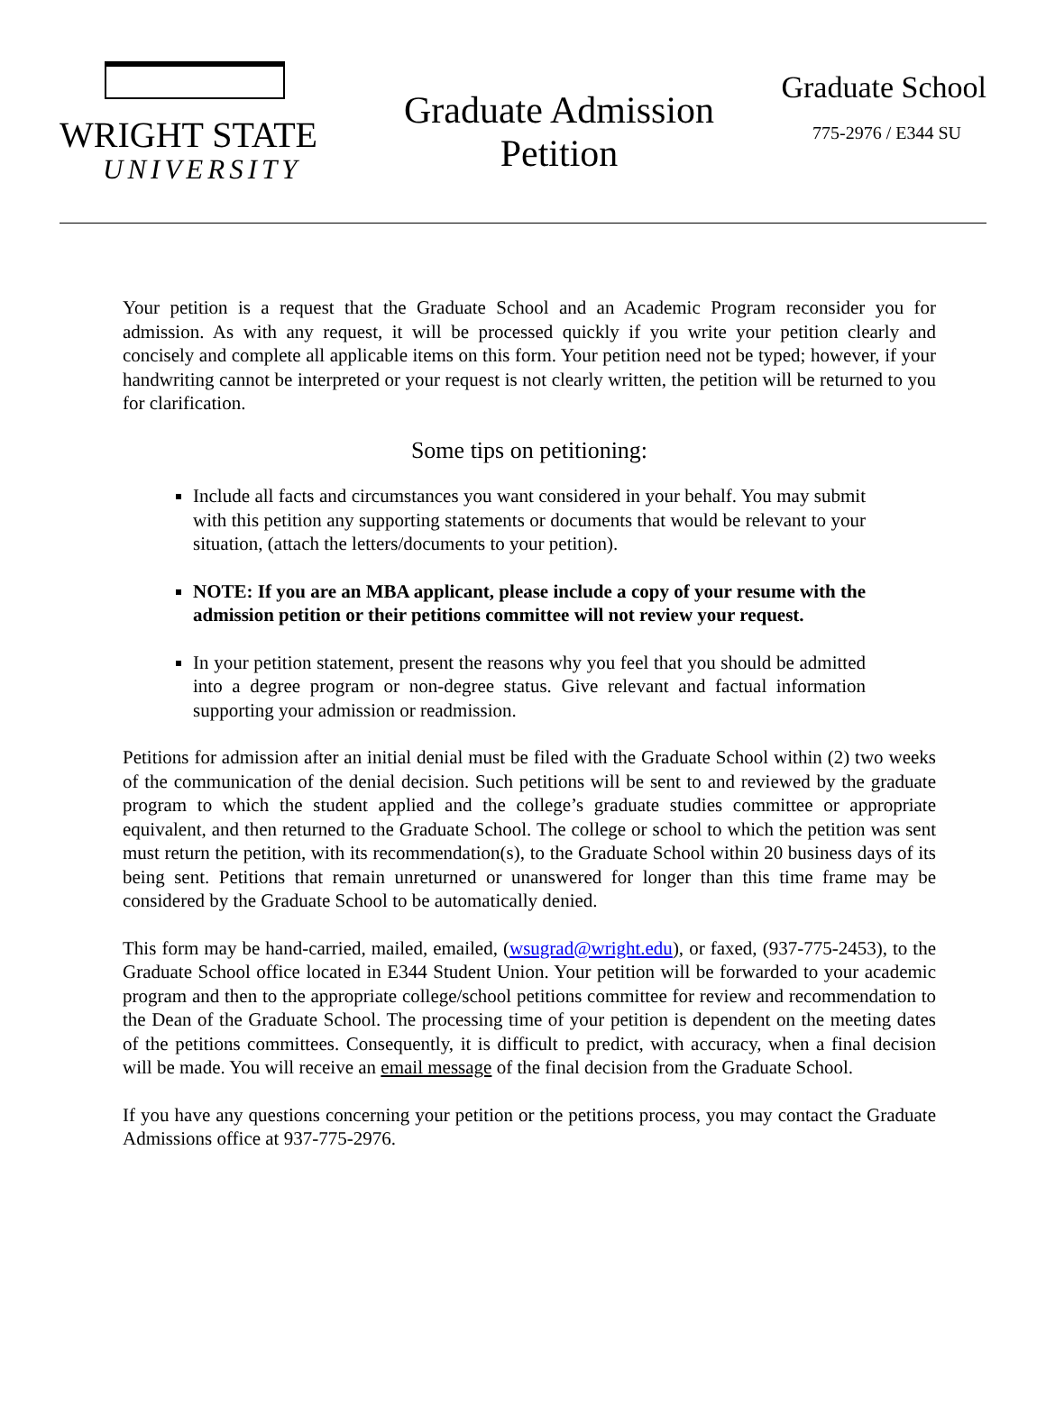WRIGHT STATE
UNIVERSITY
Graduate Admission
Petition
Graduate School
775-2976 / E344 SU
Your petition is a request that the Graduate School and an Academic Program reconsider you for admission. As with any request, it will be processed quickly if you write your petition clearly and concisely and complete all applicable items on this form. Your petition need not be typed; however, if your handwriting cannot be interpreted or your request is not clearly written, the petition will be returned to you for clarification.
Some tips on petitioning:
Include all facts and circumstances you want considered in your behalf. You may submit with this petition any supporting statements or documents that would be relevant to your situation, (attach the letters/documents to your petition).
NOTE: If you are an MBA applicant, please include a copy of your resume with the admission petition or their petitions committee will not review your request.
In your petition statement, present the reasons why you feel that you should be admitted into a degree program or non-degree status. Give relevant and factual information supporting your admission or readmission.
Petitions for admission after an initial denial must be filed with the Graduate School within (2) two weeks of the communication of the denial decision. Such petitions will be sent to and reviewed by the graduate program to which the student applied and the college’s graduate studies committee or appropriate equivalent, and then returned to the Graduate School. The college or school to which the petition was sent must return the petition, with its recommendation(s), to the Graduate School within 20 business days of its being sent. Petitions that remain unreturned or unanswered for longer than this time frame may be considered by the Graduate School to be automatically denied.
This form may be hand-carried, mailed, emailed, (wsugrad@wright.edu), or faxed, (937-775-2453), to the Graduate School office located in E344 Student Union. Your petition will be forwarded to your academic program and then to the appropriate college/school petitions committee for review and recommendation to the Dean of the Graduate School. The processing time of your petition is dependent on the meeting dates of the petitions committees. Consequently, it is difficult to predict, with accuracy, when a final decision will be made. You will receive an email message of the final decision from the Graduate School.
If you have any questions concerning your petition or the petitions process, you may contact the Graduate Admissions office at 937-775-2976.